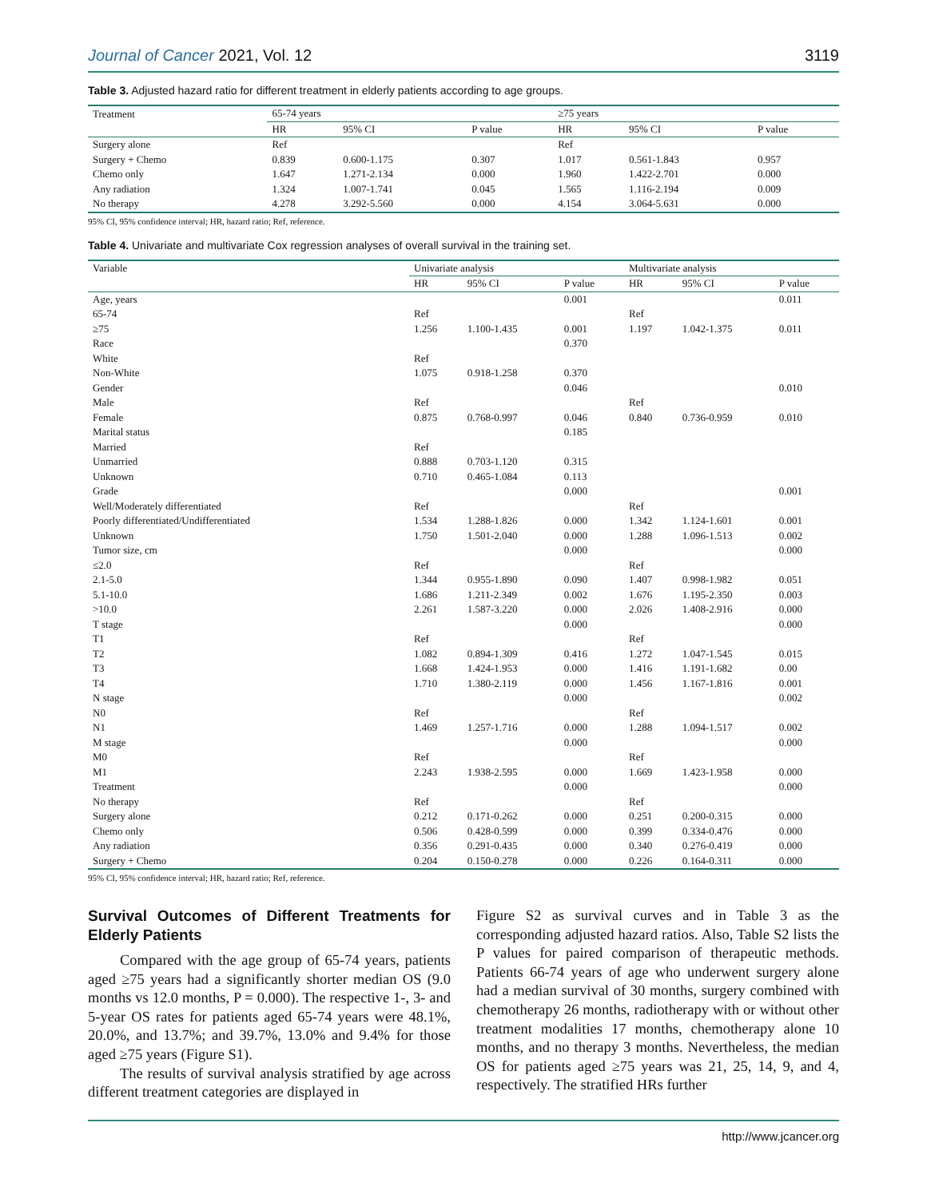Journal of Cancer 2021, Vol. 12 3119
Table 3. Adjusted hazard ratio for different treatment in elderly patients according to age groups.
| Treatment | 65-74 years | | | ≥75 years | | |
| --- | --- | --- | --- | --- | --- | --- |
| | HR | 95% CI | P value | HR | 95% CI | P value |
| Surgery alone | Ref | | | Ref | | |
| Surgery + Chemo | 0.839 | 0.600-1.175 | 0.307 | 1.017 | 0.561-1.843 | 0.957 |
| Chemo only | 1.647 | 1.271-2.134 | 0.000 | 1.960 | 1.422-2.701 | 0.000 |
| Any radiation | 1.324 | 1.007-1.741 | 0.045 | 1.565 | 1.116-2.194 | 0.009 |
| No therapy | 4.278 | 3.292-5.560 | 0.000 | 4.154 | 3.064-5.631 | 0.000 |
95% CI, 95% confidence interval; HR, hazard ratio; Ref, reference.
Table 4. Univariate and multivariate Cox regression analyses of overall survival in the training set.
| Variable | Univariate analysis | | | Multivariate analysis | | |
| --- | --- | --- | --- | --- | --- | --- |
| | HR | 95% CI | P value | HR | 95% CI | P value |
| Age, years | | | 0.001 | | | 0.011 |
| 65-74 | Ref | | | Ref | | |
| ≥75 | 1.256 | 1.100-1.435 | 0.001 | 1.197 | 1.042-1.375 | 0.011 |
| Race | | | 0.370 | | | |
| White | Ref | | | | | |
| Non-White | 1.075 | 0.918-1.258 | 0.370 | | | |
| Gender | | | 0.046 | | | 0.010 |
| Male | Ref | | | Ref | | |
| Female | 0.875 | 0.768-0.997 | 0.046 | 0.840 | 0.736-0.959 | 0.010 |
| Marital status | | | 0.185 | | | |
| Married | Ref | | | | | |
| Unmarried | 0.888 | 0.703-1.120 | 0.315 | | | |
| Unknown | 0.710 | 0.465-1.084 | 0.113 | | | |
| Grade | | | 0.000 | | | 0.001 |
| Well/Moderately differentiated | Ref | | | Ref | | |
| Poorly differentiated/Undifferentiated | 1.534 | 1.288-1.826 | 0.000 | 1.342 | 1.124-1.601 | 0.001 |
| Unknown | 1.750 | 1.501-2.040 | 0.000 | 1.288 | 1.096-1.513 | 0.002 |
| Tumor size, cm | | | 0.000 | | | 0.000 |
| ≤2.0 | Ref | | | Ref | | |
| 2.1-5.0 | 1.344 | 0.955-1.890 | 0.090 | 1.407 | 0.998-1.982 | 0.051 |
| 5.1-10.0 | 1.686 | 1.211-2.349 | 0.002 | 1.676 | 1.195-2.350 | 0.003 |
| >10.0 | 2.261 | 1.587-3.220 | 0.000 | 2.026 | 1.408-2.916 | 0.000 |
| T stage | | | 0.000 | | | 0.000 |
| T1 | Ref | | | Ref | | |
| T2 | 1.082 | 0.894-1.309 | 0.416 | 1.272 | 1.047-1.545 | 0.015 |
| T3 | 1.668 | 1.424-1.953 | 0.000 | 1.416 | 1.191-1.682 | 0.00 |
| T4 | 1.710 | 1.380-2.119 | 0.000 | 1.456 | 1.167-1.816 | 0.001 |
| N stage | | | 0.000 | | | 0.002 |
| N0 | Ref | | | Ref | | |
| N1 | 1.469 | 1.257-1.716 | 0.000 | 1.288 | 1.094-1.517 | 0.002 |
| M stage | | | 0.000 | | | 0.000 |
| M0 | Ref | | | Ref | | |
| M1 | 2.243 | 1.938-2.595 | 0.000 | 1.669 | 1.423-1.958 | 0.000 |
| Treatment | | | 0.000 | | | 0.000 |
| No therapy | Ref | | | Ref | | |
| Surgery alone | 0.212 | 0.171-0.262 | 0.000 | 0.251 | 0.200-0.315 | 0.000 |
| Chemo only | 0.506 | 0.428-0.599 | 0.000 | 0.399 | 0.334-0.476 | 0.000 |
| Any radiation | 0.356 | 0.291-0.435 | 0.000 | 0.340 | 0.276-0.419 | 0.000 |
| Surgery + Chemo | 0.204 | 0.150-0.278 | 0.000 | 0.226 | 0.164-0.311 | 0.000 |
95% CI, 95% confidence interval; HR, hazard ratio; Ref, reference.
Survival Outcomes of Different Treatments for Elderly Patients
Compared with the age group of 65-74 years, patients aged ≥75 years had a significantly shorter median OS (9.0 months vs 12.0 months, P = 0.000). The respective 1-, 3- and 5-year OS rates for patients aged 65-74 years were 48.1%, 20.0%, and 13.7%; and 39.7%, 13.0% and 9.4% for those aged ≥75 years (Figure S1).
The results of survival analysis stratified by age across different treatment categories are displayed in
Figure S2 as survival curves and in Table 3 as the corresponding adjusted hazard ratios. Also, Table S2 lists the P values for paired comparison of therapeutic methods. Patients 66-74 years of age who underwent surgery alone had a median survival of 30 months, surgery combined with chemotherapy 26 months, radiotherapy with or without other treatment modalities 17 months, chemotherapy alone 10 months, and no therapy 3 months. Nevertheless, the median OS for patients aged ≥75 years was 21, 25, 14, 9, and 4, respectively. The stratified HRs further
http://www.jcancer.org